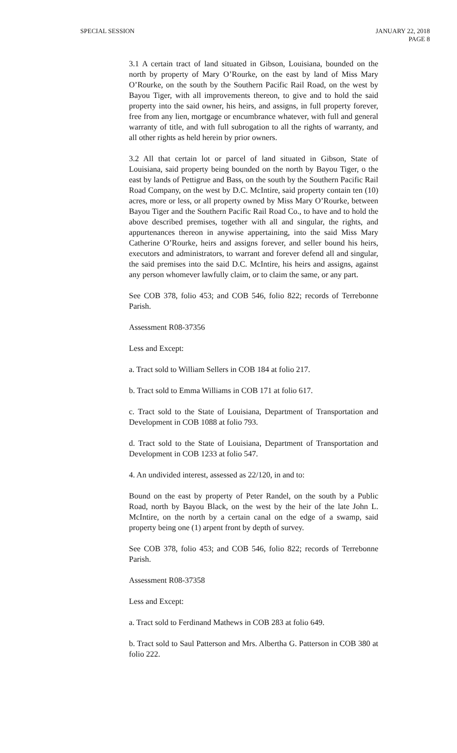SPECIAL SESSION JANUARY 22, 2018
PAGE 8
3.1 A certain tract of land situated in Gibson, Louisiana, bounded on the north by property of Mary O’Rourke, on the east by land of Miss Mary O’Rourke, on the south by the Southern Pacific Rail Road, on the west by Bayou Tiger, with all improvements thereon, to give and to hold the said property into the said owner, his heirs, and assigns, in full property forever, free from any lien, mortgage or encumbrance whatever, with full and general warranty of title, and with full subrogation to all the rights of warranty, and all other rights as held herein by prior owners.
3.2 All that certain lot or parcel of land situated in Gibson, State of Louisiana, said property being bounded on the north by Bayou Tiger, o the east by lands of Pettigrue and Bass, on the south by the Southern Pacific Rail Road Company, on the west by D.C. McIntire, said property contain ten (10) acres, more or less, or all property owned by Miss Mary O’Rourke, between Bayou Tiger and the Southern Pacific Rail Road Co., to have and to hold the above described premises, together with all and singular, the rights, and appurtenances thereon in anywise appertaining, into the said Miss Mary Catherine O’Rourke, heirs and assigns forever, and seller bound his heirs, executors and administrators, to warrant and forever defend all and singular, the said premises into the said D.C. McIntire, his heirs and assigns, against any person whomever lawfully claim, or to claim the same, or any part.
See COB 378, folio 453; and COB 546, folio 822; records of Terrebonne Parish.
Assessment R08-37356
Less and Except:
a. Tract sold to William Sellers in COB 184 at folio 217.
b. Tract sold to Emma Williams in COB 171 at folio 617.
c. Tract sold to the State of Louisiana, Department of Transportation and Development in COB 1088 at folio 793.
d. Tract sold to the State of Louisiana, Department of Transportation and Development in COB 1233 at folio 547.
4. An undivided interest, assessed as 22/120, in and to:
Bound on the east by property of Peter Randel, on the south by a Public Road, north by Bayou Black, on the west by the heir of the late John L. McIntire, on the north by a certain canal on the edge of a swamp, said property being one (1) arpent front by depth of survey.
See COB 378, folio 453; and COB 546, folio 822; records of Terrebonne Parish.
Assessment R08-37358
Less and Except:
a. Tract sold to Ferdinand Mathews in COB 283 at folio 649.
b. Tract sold to Saul Patterson and Mrs. Albertha G. Patterson in COB 380 at folio 222.